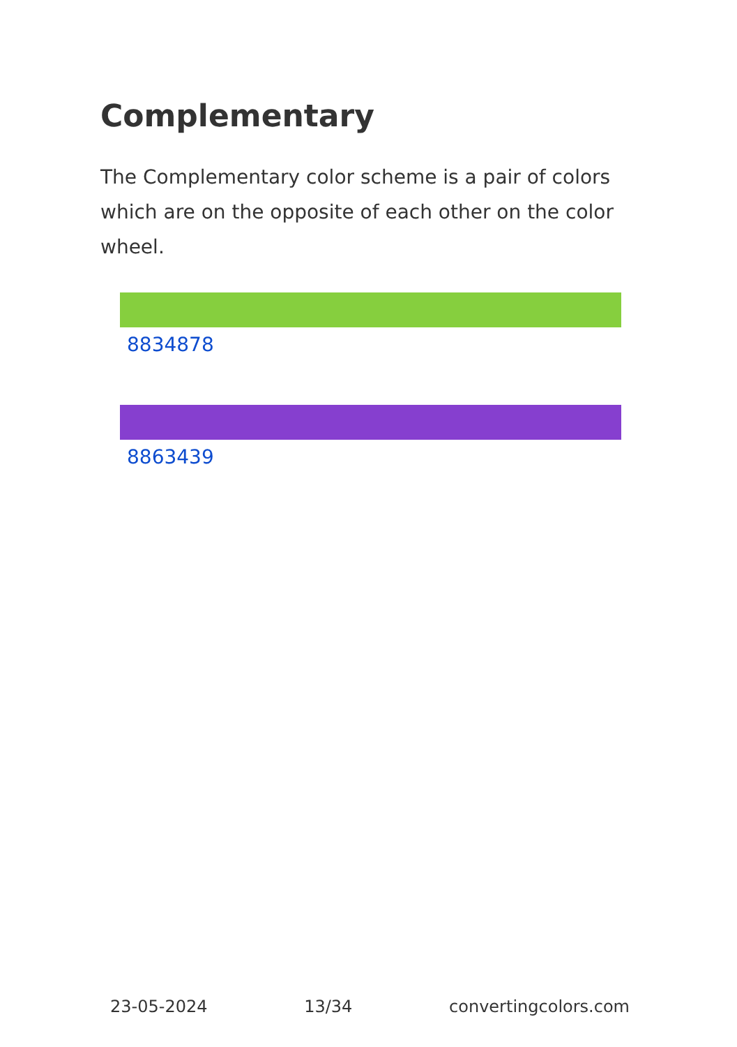Complementary
The Complementary color scheme is a pair of colors which are on the opposite of each other on the color wheel.
8834878
8863439
23-05-2024 13/34 convertingcolors.com